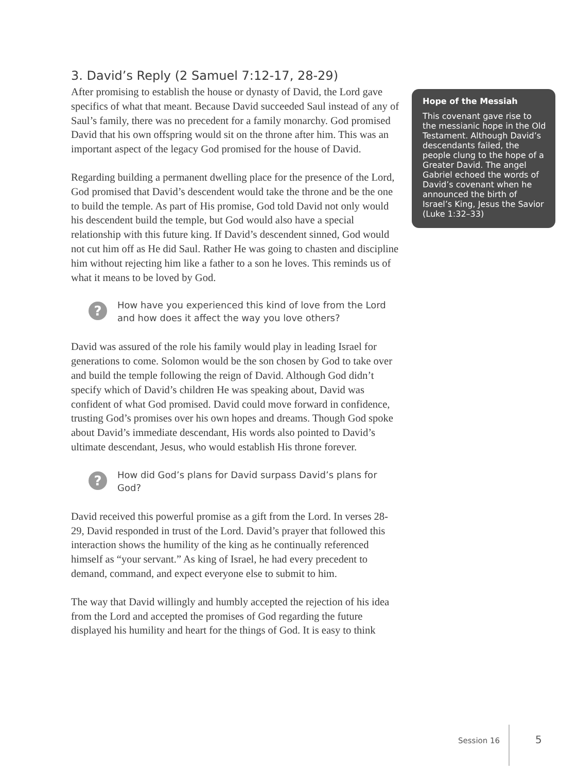3. David’s Reply (2 Samuel 7:12-17, 28-29)
After promising to establish the house or dynasty of David, the Lord gave specifics of what that meant. Because David succeeded Saul instead of any of Saul’s family, there was no precedent for a family monarchy. God promised David that his own offspring would sit on the throne after him. This was an important aspect of the legacy God promised for the house of David.
Regarding building a permanent dwelling place for the presence of the Lord, God promised that David’s descendent would take the throne and be the one to build the temple. As part of His promise, God told David not only would his descendent build the temple, but God would also have a special relationship with this future king. If David’s descendent sinned, God would not cut him off as He did Saul. Rather He was going to chasten and discipline him without rejecting him like a father to a son he loves. This reminds us of what it means to be loved by God.
?
How have you experienced this kind of love from the Lord and how does it affect the way you love others?
David was assured of the role his family would play in leading Israel for generations to come. Solomon would be the son chosen by God to take over and build the temple following the reign of David. Although God didn’t specify which of David’s children He was speaking about, David was confident of what God promised. David could move forward in confidence, trusting God’s promises over his own hopes and dreams. Though God spoke about David’s immediate descendant, His words also pointed to David’s ultimate descendant, Jesus, who would establish His throne forever.
?
How did God’s plans for David surpass David’s plans for God?
David received this powerful promise as a gift from the Lord. In verses 28-29, David responded in trust of the Lord. David’s prayer that followed this interaction shows the humility of the king as he continually referenced himself as “your servant.” As king of Israel, he had every precedent to demand, command, and expect everyone else to submit to him.
The way that David willingly and humbly accepted the rejection of his idea from the Lord and accepted the promises of God regarding the future displayed his humility and heart for the things of God. It is easy to think
Hope of the Messiah
This covenant gave rise to the messianic hope in the Old Testament. Although David’s descendants failed, the people clung to the hope of a Greater David. The angel Gabriel echoed the words of David’s covenant when he announced the birth of Israel’s King, Jesus the Savior (Luke 1:32–33)
Session 16 5